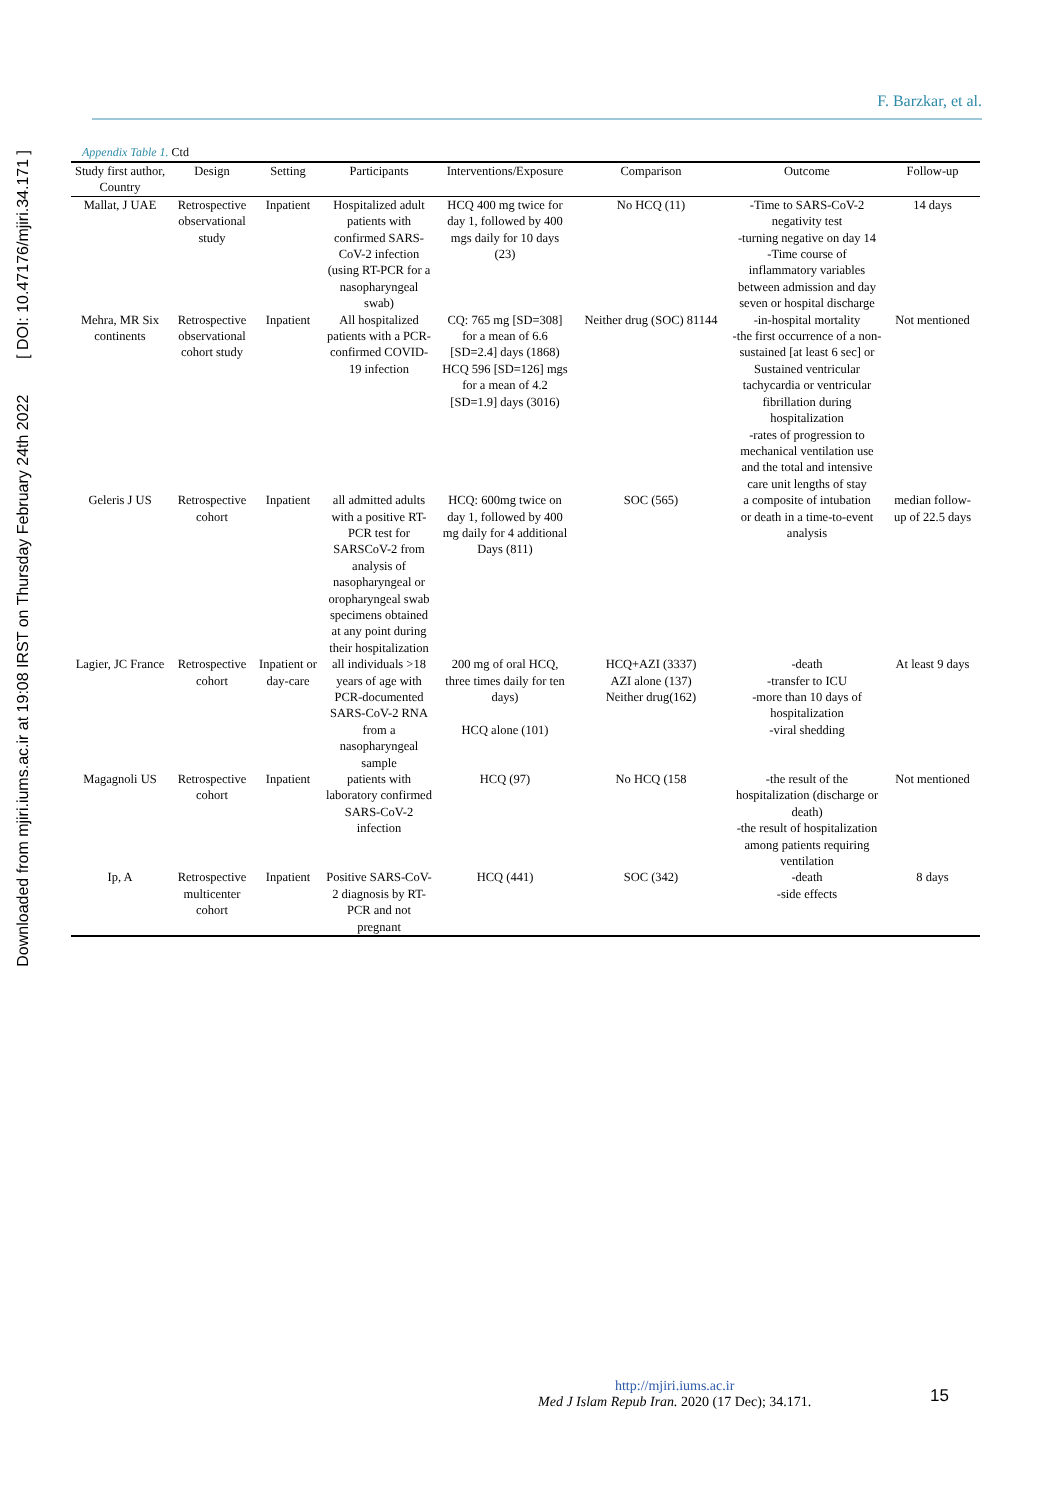Downloaded from mjiri.iums.ac.ir at 19:08 IRST on Thursday February 24th 2022 [ DOI: 10.47176/mjiri.34.171 ]
F. Barzkar, et al.
Appendix Table 1. Ctd
| Study first author, Country | Design | Setting | Participants | Interventions/Exposure | Comparison | Outcome | Follow-up |
| --- | --- | --- | --- | --- | --- | --- | --- |
| Mallat, J UAE | Retrospective observational study | Inpatient | Hospitalized adult patients with confirmed SARS-CoV-2 infection (using RT-PCR for a nasopharyngeal swab) | HCQ 400 mg twice for day 1, followed by 400 mgs daily for 10 days (23) | No HCQ (11) | -Time to SARS-CoV-2 negativity test -turning negative on day 14 -Time course of inflammatory variables between admission and day seven or hospital discharge | 14 days |
| Mehra, MR Six continents | Retrospective observational cohort study | Inpatient | All hospitalized patients with a PCR-confirmed COVID-19 infection | CQ: 765 mg [SD=308] for a mean of 6.6 [SD=2.4] days (1868) HCQ 596 [SD=126] mgs for a mean of 4.2 [SD=1.9] days (3016) | Neither drug (SOC) 81144 | -in-hospital mortality -the first occurrence of a non-sustained [at least 6 sec] or Sustained ventricular tachycardia or ventricular fibrillation during hospitalization -rates of progression to mechanical ventilation use and the total and intensive care unit lengths of stay | Not mentioned |
| Geleris J US | Retrospective cohort | Inpatient | all admitted adults with a positive RT-PCR test for SARSCoV-2 from analysis of nasopharyngeal or oropharyngeal swab specimens obtained at any point during their hospitalization | HCQ: 600mg twice on day 1, followed by 400 mg daily for 4 additional Days (811) | SOC (565) | a composite of intubation or death in a time-to-event analysis | median follow-up of 22.5 days |
| Lagier, JC France | Retrospective cohort | Inpatient or day-care | all individuals >18 years of age with PCR-documented SARS-CoV-2 RNA from a nasopharyngeal sample | 200 mg of oral HCQ, three times daily for ten days) HCQ alone (101) | HCQ+AZI (3337) AZI alone (137) Neither drug(162) | -death -transfer to ICU -more than 10 days of hospitalization -viral shedding | At least 9 days |
| Magagnoli US | Retrospective cohort | Inpatient | patients with laboratory confirmed SARS-CoV-2 infection | HCQ (97) | No HCQ (158 | -the result of the hospitalization (discharge or death) -the result of hospitalization among patients requiring ventilation | Not mentioned |
| Ip, A | Retrospective multicenter cohort | Inpatient | Positive SARS-CoV-2 diagnosis by RT-PCR and not pregnant | HCQ (441) | SOC (342) | -death -side effects | 8 days |
http://mjiri.iums.ac.ir
Med J Islam Repub Iran. 2020 (17 Dec); 34.171.
15